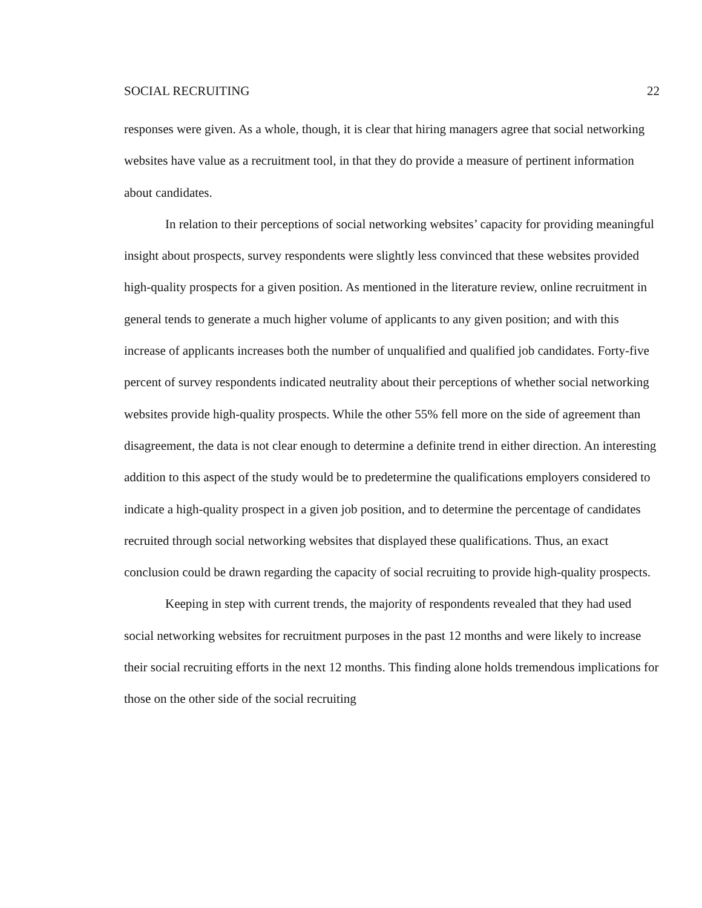SOCIAL RECRUITING 22
responses were given. As a whole, though, it is clear that hiring managers agree that social networking websites have value as a recruitment tool, in that they do provide a measure of pertinent information about candidates.
In relation to their perceptions of social networking websites’ capacity for providing meaningful insight about prospects, survey respondents were slightly less convinced that these websites provided high-quality prospects for a given position. As mentioned in the literature review, online recruitment in general tends to generate a much higher volume of applicants to any given position; and with this increase of applicants increases both the number of unqualified and qualified job candidates. Forty-five percent of survey respondents indicated neutrality about their perceptions of whether social networking websites provide high-quality prospects. While the other 55% fell more on the side of agreement than disagreement, the data is not clear enough to determine a definite trend in either direction. An interesting addition to this aspect of the study would be to predetermine the qualifications employers considered to indicate a high-quality prospect in a given job position, and to determine the percentage of candidates recruited through social networking websites that displayed these qualifications. Thus, an exact conclusion could be drawn regarding the capacity of social recruiting to provide high-quality prospects.
Keeping in step with current trends, the majority of respondents revealed that they had used social networking websites for recruitment purposes in the past 12 months and were likely to increase their social recruiting efforts in the next 12 months. This finding alone holds tremendous implications for those on the other side of the social recruiting